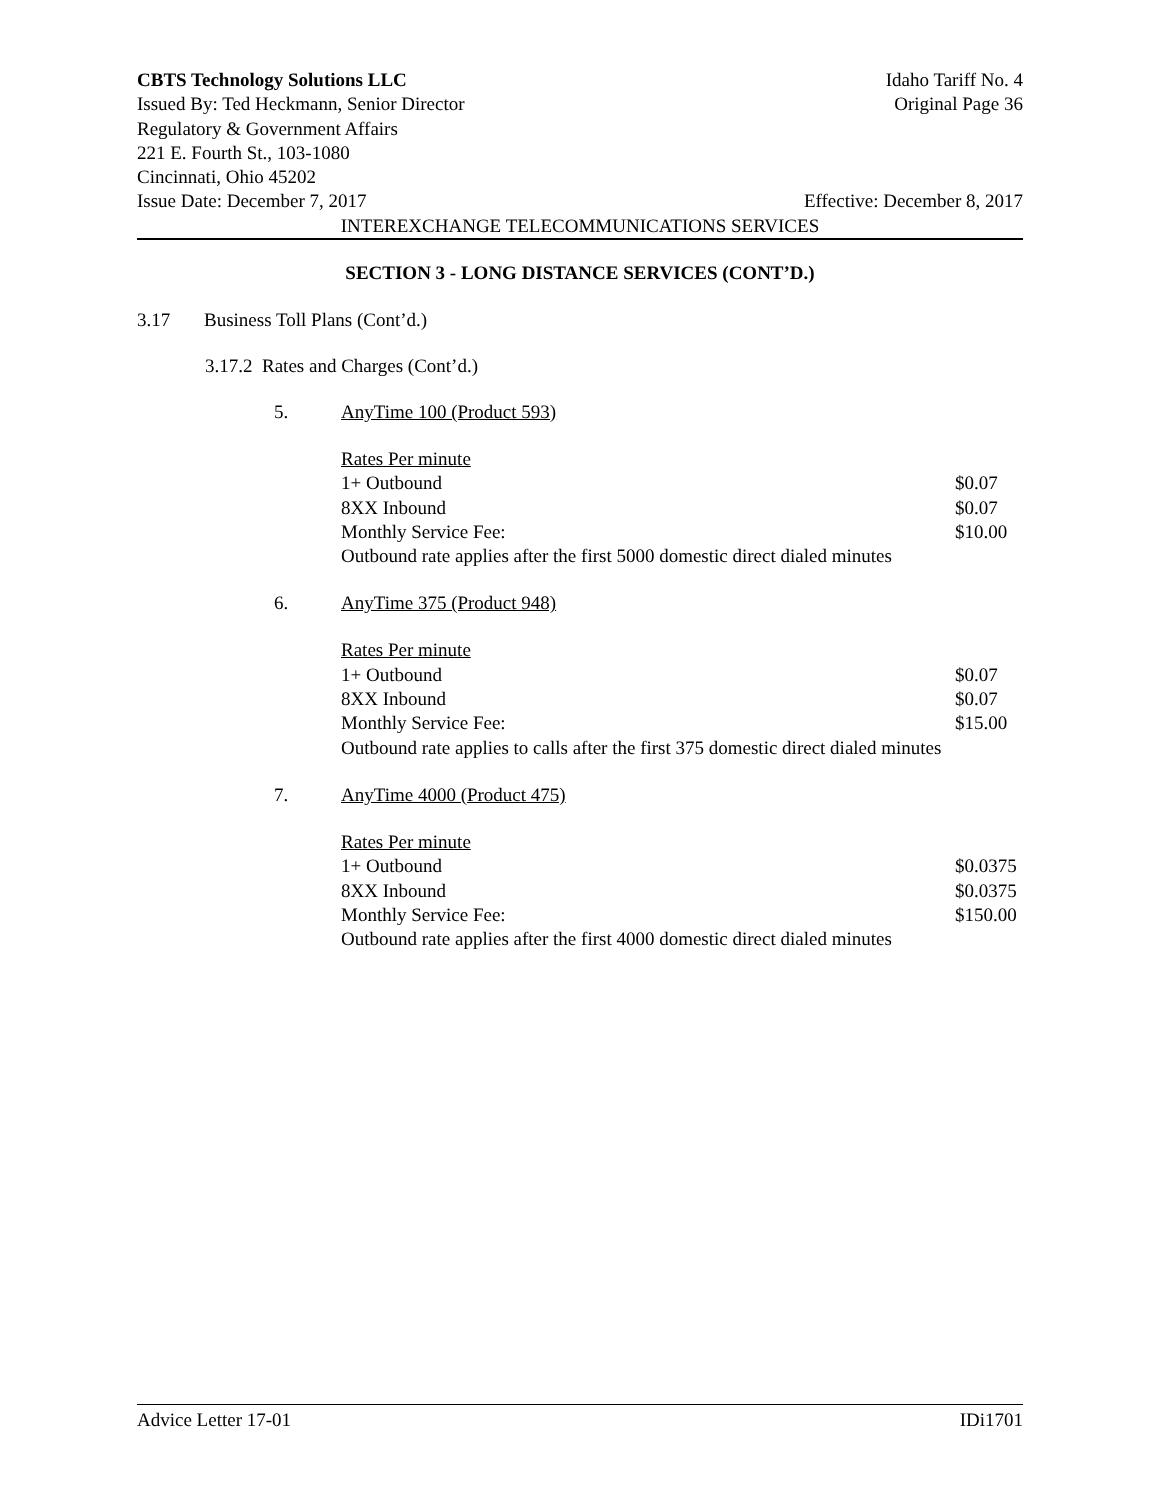CBTS Technology Solutions LLC Idaho Tariff No. 4
Issued By: Ted Heckmann, Senior Director Original Page 36
Regulatory & Government Affairs
221 E. Fourth St., 103-1080
Cincinnati, Ohio 45202
Issue Date: December 7, 2017 Effective: December 8, 2017
INTEREXCHANGE TELECOMMUNICATIONS SERVICES
SECTION 3 - LONG DISTANCE SERVICES (CONT’D.)
3.17 Business Toll Plans (Cont’d.)
3.17.2 Rates and Charges (Cont’d.)
5. AnyTime 100 (Product 593)
| Rates Per minute | |
| 1+ Outbound | $0.07 |
| 8XX Inbound | $0.07 |
| Monthly Service Fee: | $10.00 |
| Outbound rate applies after the first 5000 domestic direct dialed minutes | |
6. AnyTime 375 (Product 948)
| Rates Per minute | |
| 1+ Outbound | $0.07 |
| 8XX Inbound | $0.07 |
| Monthly Service Fee: | $15.00 |
| Outbound rate applies to calls after the first 375 domestic direct dialed minutes | |
7. AnyTime 4000 (Product 475)
| Rates Per minute | |
| 1+ Outbound | $0.0375 |
| 8XX Inbound | $0.0375 |
| Monthly Service Fee: | $150.00 |
| Outbound rate applies after the first 4000 domestic direct dialed minutes | |
Advice Letter 17-01 IDi1701